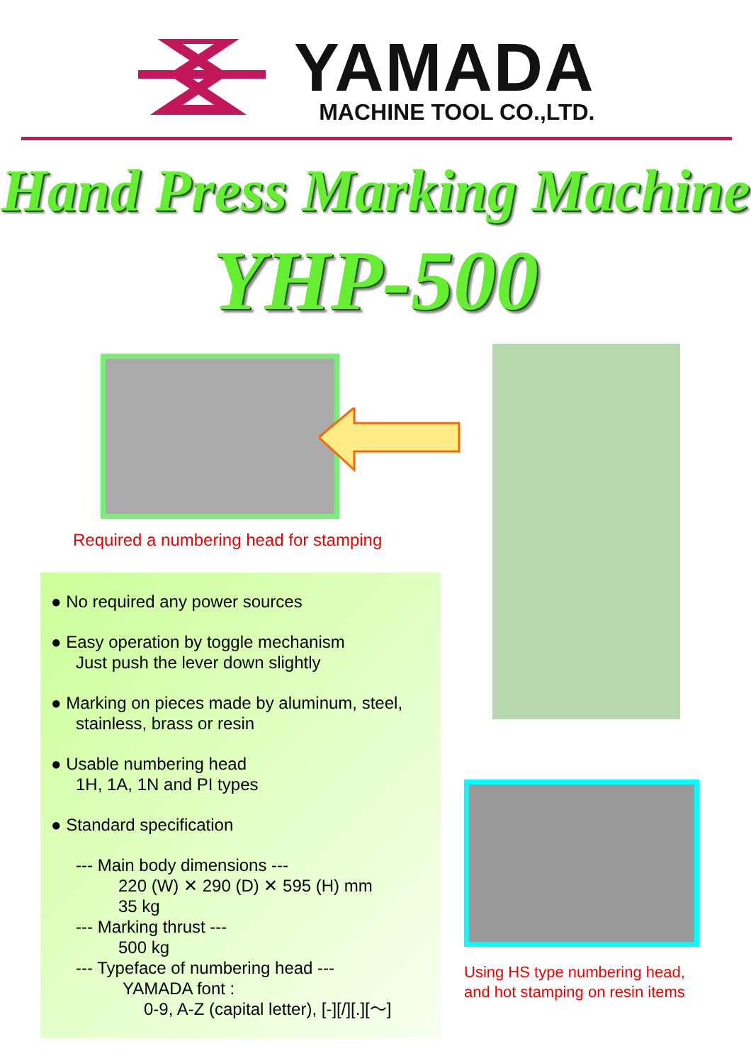YAMADA
MACHINE TOOL CO.,LTD.
Hand Press Marking Machine
YHP-500
Required a numbering head for stamping
● No required any power sources
● Easy operation by toggle mechanism
Just push the lever down slightly
● Marking on pieces made by aluminum, steel,
stainless, brass or resin
● Usable numbering head
1H, 1A, 1N and PI types
● Standard specification
--- Main body dimensions ---
220 (W) ✕ 290 (D) ✕ 595 (H) mm
35 kg
--- Marking thrust ---
500 kg
--- Typeface of numbering head ---
YAMADA font :
0-9, A-Z (capital letter), [-][/][.][～]
Using HS type numbering head,
and hot stamping on resin items